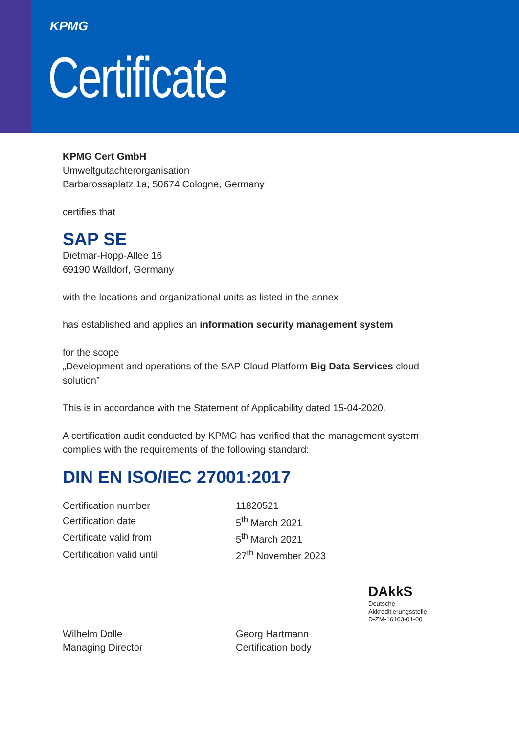KPMG
Certificate
KPMG Cert GmbH
Umweltgutachterorganisation
Barbarossaplatz 1a, 50674 Cologne, Germany
certifies that
SAP SE
Dietmar-Hopp-Allee 16
69190 Walldorf, Germany
with the locations and organizational units as listed in the annex
has established and applies an information security management system
for the scope
„Development and operations of the SAP Cloud Platform Big Data Services cloud
solution”
This is in accordance with the Statement of Applicability dated 15-04-2020.
A certification audit conducted by KPMG has verified that the management system
complies with the requirements of the following standard:
DIN EN ISO/IEC 27001:2017
| Certification number | 11820521 |
| Certification date | 5<sup>th</sup> March 2021 |
| Certificate valid from | 5<sup>th</sup> March 2021 |
| Certification valid until | 27<sup>th</sup> November 2023 |
Wilhelm Dolle
Managing Director
Georg Hartmann
Certification body
DAkkS
Deutsche
Akkreditierungsstelle
D-ZM-16103-01-00